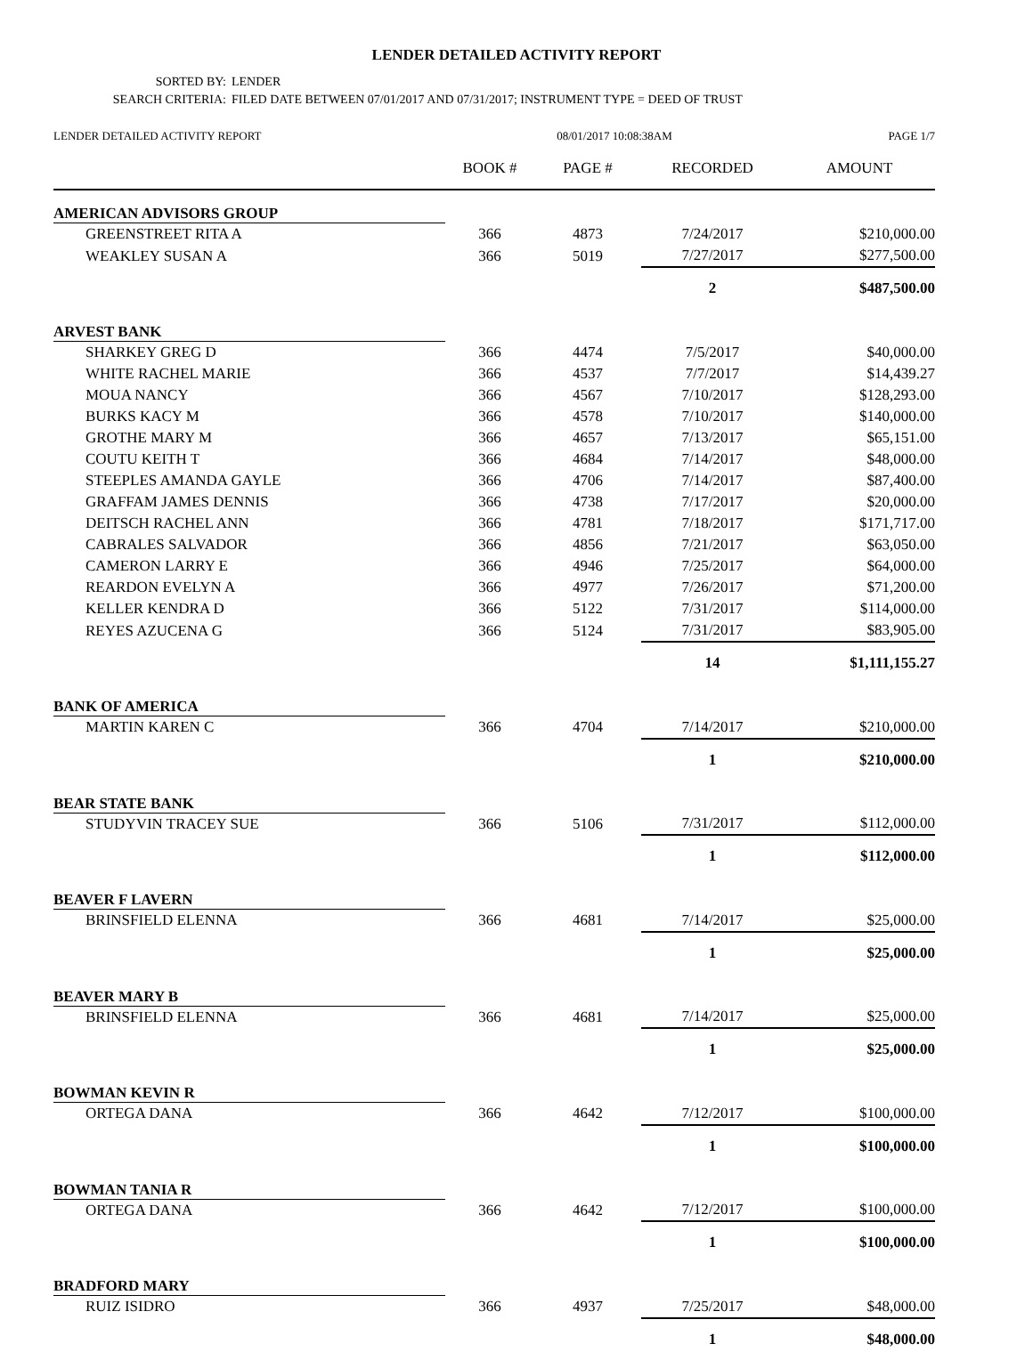LENDER DETAILED ACTIVITY REPORT
SORTED BY: LENDER
SEARCH CRITERIA: FILED DATE BETWEEN 07/01/2017 AND 07/31/2017; INSTRUMENT TYPE = DEED OF TRUST
| LENDER DETAILED ACTIVITY REPORT | 08/01/2017 10:08:38AM | | | PAGE 1/7 |
| | BOOK # | PAGE # | RECORDED | AMOUNT |
| AMERICAN ADVISORS GROUP | | | | |
| GREENSTREET RITA A | 366 | 4873 | 7/24/2017 | $210,000.00 |
| WEAKLEY SUSAN A | 366 | 5019 | 7/27/2017 | $277,500.00 |
| | | | 2 | $487,500.00 |
| ARVEST BANK | | | | |
| SHARKEY GREG D | 366 | 4474 | 7/5/2017 | $40,000.00 |
| WHITE RACHEL MARIE | 366 | 4537 | 7/7/2017 | $14,439.27 |
| MOUA NANCY | 366 | 4567 | 7/10/2017 | $128,293.00 |
| BURKS KACY M | 366 | 4578 | 7/10/2017 | $140,000.00 |
| GROTHE MARY M | 366 | 4657 | 7/13/2017 | $65,151.00 |
| COUTU KEITH T | 366 | 4684 | 7/14/2017 | $48,000.00 |
| STEEPLES AMANDA GAYLE | 366 | 4706 | 7/14/2017 | $87,400.00 |
| GRAFFAM JAMES DENNIS | 366 | 4738 | 7/17/2017 | $20,000.00 |
| DEITSCH RACHEL ANN | 366 | 4781 | 7/18/2017 | $171,717.00 |
| CABRALES SALVADOR | 366 | 4856 | 7/21/2017 | $63,050.00 |
| CAMERON LARRY E | 366 | 4946 | 7/25/2017 | $64,000.00 |
| REARDON EVELYN A | 366 | 4977 | 7/26/2017 | $71,200.00 |
| KELLER KENDRA D | 366 | 5122 | 7/31/2017 | $114,000.00 |
| REYES AZUCENA G | 366 | 5124 | 7/31/2017 | $83,905.00 |
| | | | 14 | $1,111,155.27 |
| BANK OF AMERICA | | | | |
| MARTIN KAREN C | 366 | 4704 | 7/14/2017 | $210,000.00 |
| | | | 1 | $210,000.00 |
| BEAR STATE BANK | | | | |
| STUDYVIN TRACEY SUE | 366 | 5106 | 7/31/2017 | $112,000.00 |
| | | | 1 | $112,000.00 |
| BEAVER F LAVERN | | | | |
| BRINSFIELD ELENNA | 366 | 4681 | 7/14/2017 | $25,000.00 |
| | | | 1 | $25,000.00 |
| BEAVER MARY B | | | | |
| BRINSFIELD ELENNA | 366 | 4681 | 7/14/2017 | $25,000.00 |
| | | | 1 | $25,000.00 |
| BOWMAN KEVIN R | | | | |
| ORTEGA DANA | 366 | 4642 | 7/12/2017 | $100,000.00 |
| | | | 1 | $100,000.00 |
| BOWMAN TANIA R | | | | |
| ORTEGA DANA | 366 | 4642 | 7/12/2017 | $100,000.00 |
| | | | 1 | $100,000.00 |
| BRADFORD MARY | | | | |
| RUIZ ISIDRO | 366 | 4937 | 7/25/2017 | $48,000.00 |
| | | | 1 | $48,000.00 |